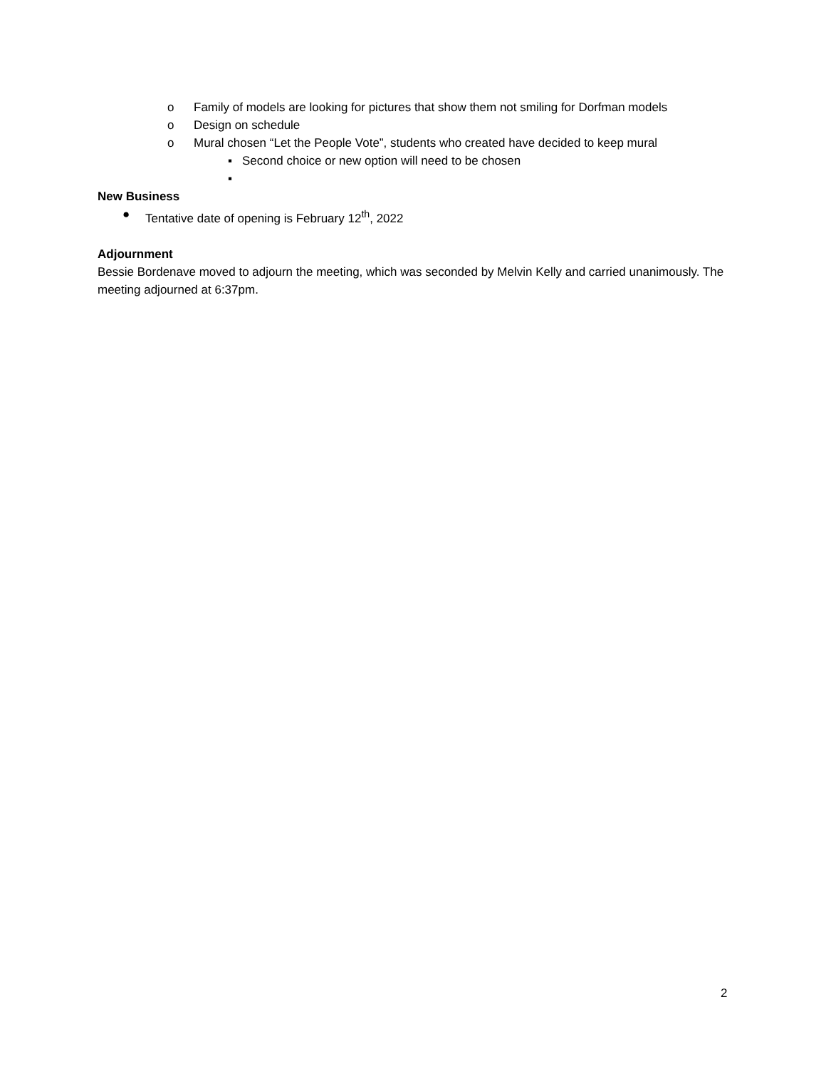o Family of models are looking for pictures that show them not smiling for Dorfman models
o Design on schedule
o Mural chosen “Let the People Vote”, students who created have decided to keep mural
▪ Second choice or new option will need to be chosen
▪
New Business
● Tentative date of opening is February 12<sup>th</sup>, 2022
Adjournment
Bessie Bordenave moved to adjourn the meeting, which was seconded by Melvin Kelly and carried unanimously. The meeting adjourned at 6:37pm.
2